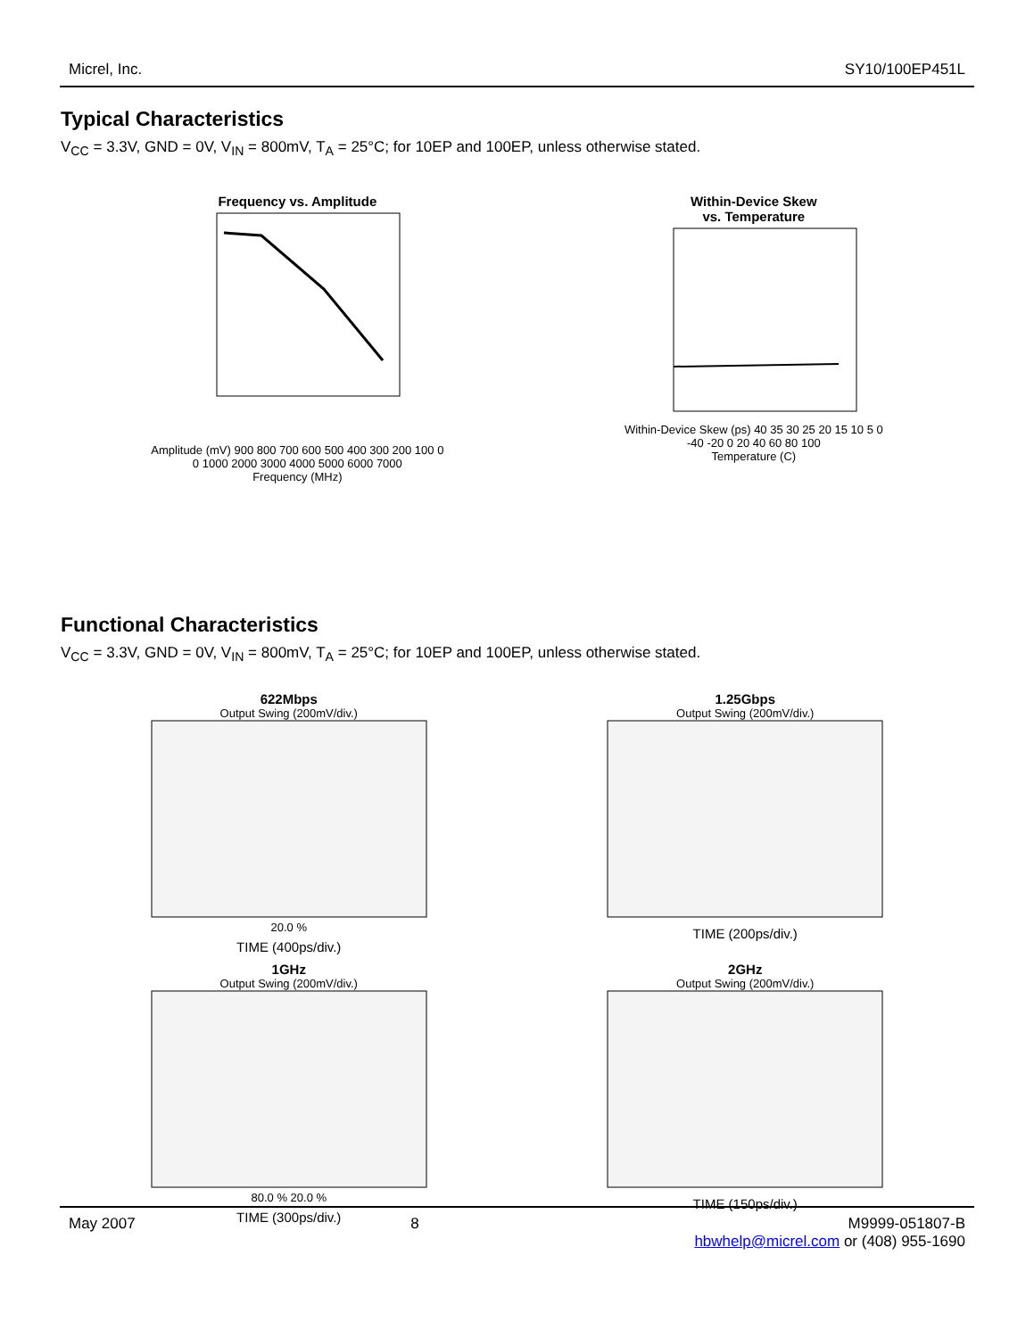Micrel, Inc. SY10/100EP451L
Typical Characteristics
V<sub>CC</sub> = 3.3V, GND = 0V, V<sub>IN</sub> = 800mV, T<sub>A</sub> = 25°C; for 10EP and 100EP, unless otherwise stated.
Frequency vs. Amplitude
Amplitude (mV) 900 800 700 600 500 400 300 200 100 0
0 1000 2000 3000 4000 5000 6000 7000
Frequency (MHz)
Within-Device Skew
vs. Temperature
Within-Device Skew (ps) 40 35 30 25 20 15 10 5 0
-40 -20 0 20 40 60 80 100
Temperature (C)
Functional Characteristics
V<sub>CC</sub> = 3.3V, GND = 0V, V<sub>IN</sub> = 800mV, T<sub>A</sub> = 25°C; for 10EP and 100EP, unless otherwise stated.
622Mbps
Output Swing (200mV/div.)
20.0 %
TIME (400ps/div.)
1.25Gbps
Output Swing (200mV/div.)
TIME (200ps/div.)
1GHz
Output Swing (200mV/div.)
80.0 % 20.0 %
TIME (300ps/div.)
2GHz
Output Swing (200mV/div.)
TIME (150ps/div.)
May 2007 8 M9999-051807-B
hbwhelp@micrel.com or (408) 955-1690